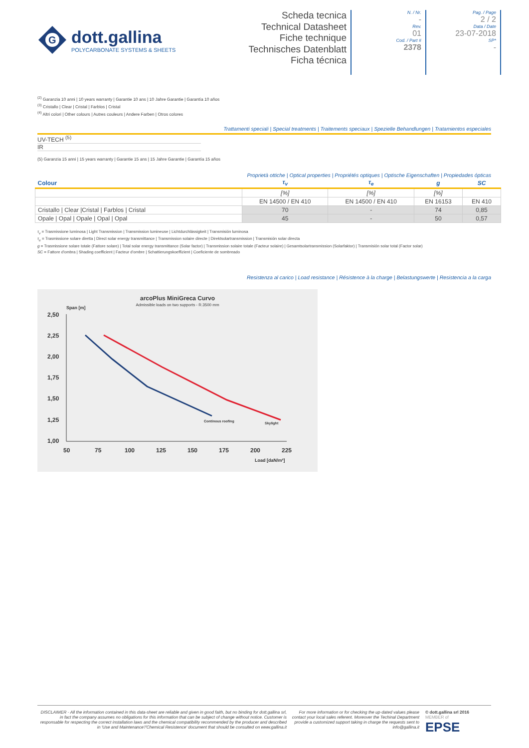G
dott.gallina
POLYCARBONATE SYSTEMS & SHEETS
Scheda tecnica
Technical Datasheet
Fiche technique
Technisches Datenblatt
Ficha técnica
N. / Nr.
-
Rev.
01
Cod. / Part #
2378
Pag. / Page
2 / 2
Data / Date
23-07-2018
SP*
-
<sup>(2)</sup> Garanzia 10 anni | 10 years warranty | Garantie 10 ans | 10 Jahre Garantie | Garantía 10 años
<sup>(3)</sup> Cristallo | Clear | Cristal | Farblos | Cristal
<sup>(4)</sup> Altri colori | Other colours | Autres couleurs | Andere Farben | Otros colores
Trattamenti speciali | Special treatments | Traitements speciaux | Spezielle Behandlungen | Tratamientos especiales
UV-TECH <sup>(5)</sup>
IR
(5) Garanzia 15 anni | 15 years warranty | Garantie 15 ans | 15 Jahre Garantie | Garantía 15 años
Proprietà ottiche | Optical properties | Propriétés optiques | Optische Eigenschaften | Propiedades ópticas
| Colour | τ<sub>v</sub> | τ<sub>e</sub> | g | SC |
| --- | --- | --- | --- | --- |
| | [%] | [%] | [%] | |
| | EN 14500 / EN 410 | EN 14500 / EN 410 | EN 16153 | EN 410 |
| Cristallo / Clear /Cristal / Farblos / Cristal | 70 | - | 74 | 0,85 |
| Opale / Opal / Opale / Opal / Opal | 45 | - | 50 | 0,57 |
τ<sub>v</sub> = Trasmissione luminosa | Light Transmission | Transmission lumineuse | Lichtdurchlässigkeit | Transmisión luminosa
τ<sub>e</sub> = Trasmissione solare diretta | Direct solar energy transmittance | Transmission solaire directe | Direktsolartransmission | Transmisión solar directa
g = Trasmissione solare totale (Fattore solare) | Total solar energy transmittance (Solar factor) | Transmission solaire totale (Facteur solaire) | Gesamtsolartransmission (Solarfaktor) | Transmisión solar total (Factor solar)
SC = Fattore d'ombra | Shading coefficient | Facteur d'ombre | Schattierungskoeffizient | Coeficiente de sombreado
Resistenza al carico | Load resistance | Résistence à la charge | Belastungswerte | Resistencia a la carga
arcoPlus MiniGreca Curvo
Admissible loads on two supports - R.3500 mm
Span [m]
2,50
2,25
2,00
1,75
1,50
1,25
1,00
50
75
100
125
150
175
200
225
Load [daN/m²]
Continous roofing
Skylight
DISCLAIMER - All the information contained in this data-sheet are reliable and given in good faith, but no binding for dott.gallina srl, in fact the company assumes no obligations for this information that can be subject of change without notice. Customer is responsable for respecting the correct installation laws and the chemical compatibility recommended by the producer and described in 'Use and Maintenance'/'Chemical Resistence' document that should be consulted on www.gallina.it
For more information or for checking the up-dated values please contact your local sales referent. Moreover the Techinal Department provide a customized support taking in charge the requests sent to info@gallina.it
© dott.gallina srl 2016
MEMBER of
EPSE